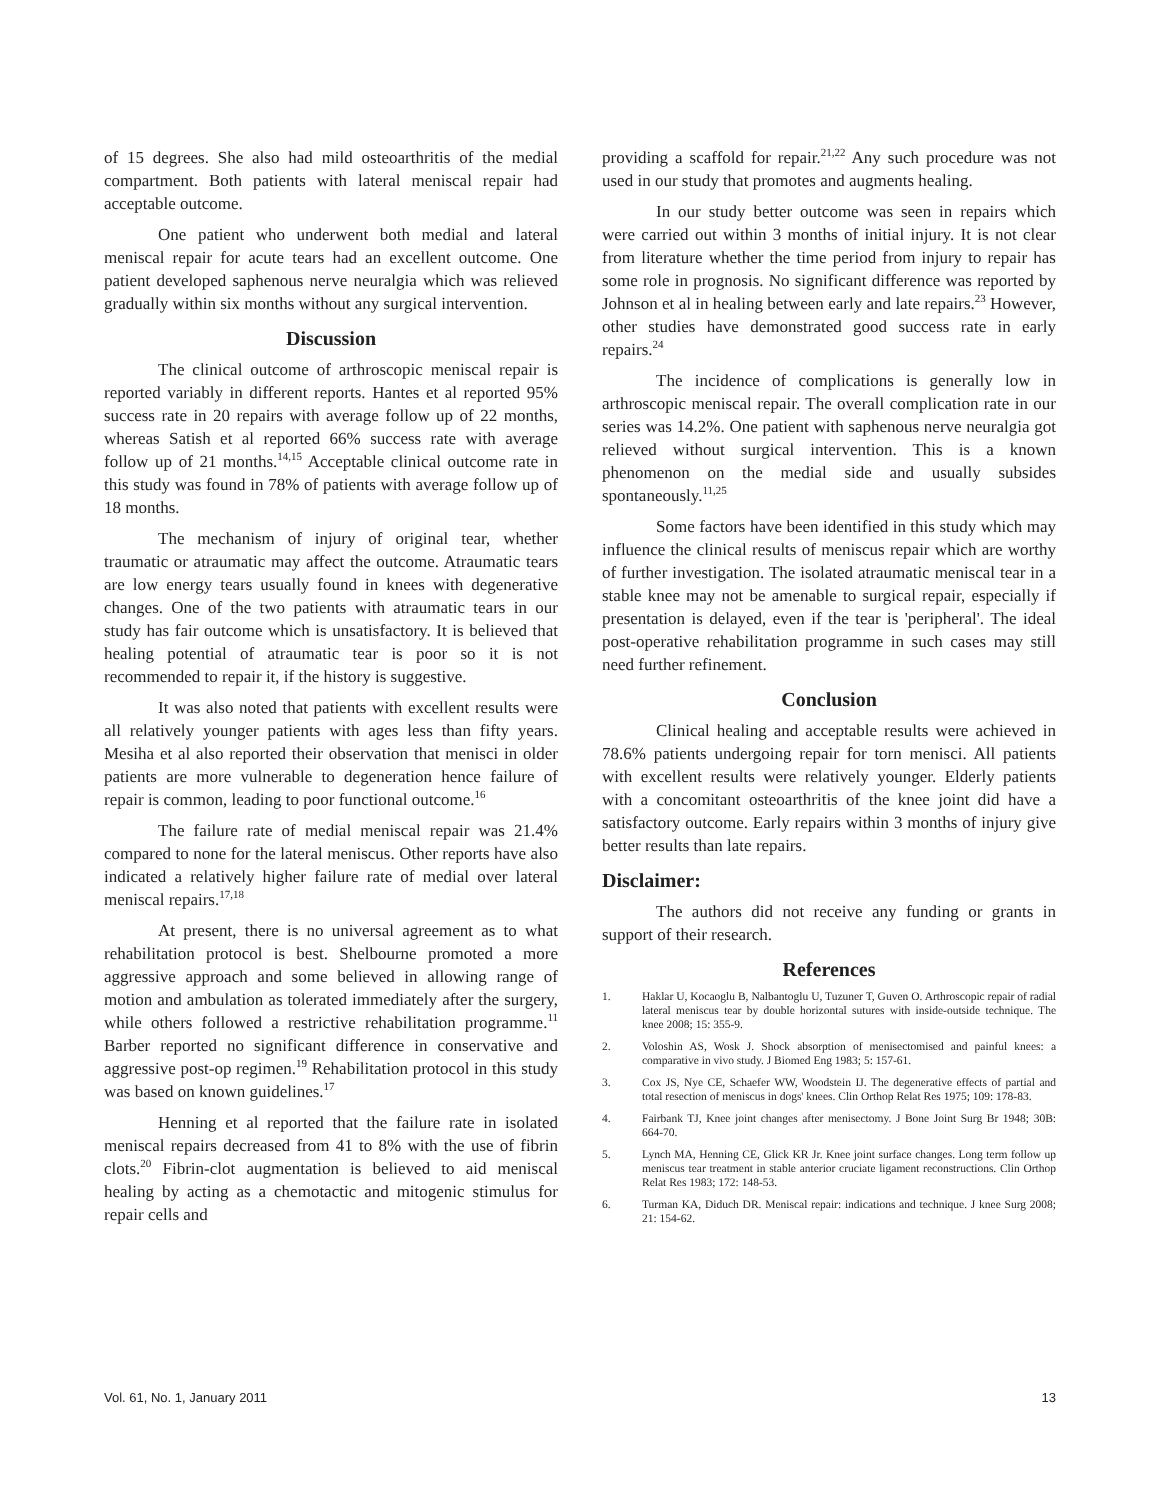of 15 degrees. She also had mild osteoarthritis of the medial compartment. Both patients with lateral meniscal repair had acceptable outcome.
One patient who underwent both medial and lateral meniscal repair for acute tears had an excellent outcome. One patient developed saphenous nerve neuralgia which was relieved gradually within six months without any surgical intervention.
Discussion
The clinical outcome of arthroscopic meniscal repair is reported variably in different reports. Hantes et al reported 95% success rate in 20 repairs with average follow up of 22 months, whereas Satish et al reported 66% success rate with average follow up of 21 months.<sup>14,15</sup> Acceptable clinical outcome rate in this study was found in 78% of patients with average follow up of 18 months.
The mechanism of injury of original tear, whether traumatic or atraumatic may affect the outcome. Atraumatic tears are low energy tears usually found in knees with degenerative changes. One of the two patients with atraumatic tears in our study has fair outcome which is unsatisfactory. It is believed that healing potential of atraumatic tear is poor so it is not recommended to repair it, if the history is suggestive.
It was also noted that patients with excellent results were all relatively younger patients with ages less than fifty years. Mesiha et al also reported their observation that menisci in older patients are more vulnerable to degeneration hence failure of repair is common, leading to poor functional outcome.<sup>16</sup>
The failure rate of medial meniscal repair was 21.4% compared to none for the lateral meniscus. Other reports have also indicated a relatively higher failure rate of medial over lateral meniscal repairs.<sup>17,18</sup>
At present, there is no universal agreement as to what rehabilitation protocol is best. Shelbourne promoted a more aggressive approach and some believed in allowing range of motion and ambulation as tolerated immediately after the surgery, while others followed a restrictive rehabilitation programme.<sup>11</sup> Barber reported no significant difference in conservative and aggressive post-op regimen.<sup>19</sup> Rehabilitation protocol in this study was based on known guidelines.<sup>17</sup>
Henning et al reported that the failure rate in isolated meniscal repairs decreased from 41 to 8% with the use of fibrin clots.<sup>20</sup> Fibrin-clot augmentation is believed to aid meniscal healing by acting as a chemotactic and mitogenic stimulus for repair cells and
providing a scaffold for repair.<sup>21,22</sup> Any such procedure was not used in our study that promotes and augments healing.
In our study better outcome was seen in repairs which were carried out within 3 months of initial injury. It is not clear from literature whether the time period from injury to repair has some role in prognosis. No significant difference was reported by Johnson et al in healing between early and late repairs.<sup>23</sup> However, other studies have demonstrated good success rate in early repairs.<sup>24</sup>
The incidence of complications is generally low in arthroscopic meniscal repair. The overall complication rate in our series was 14.2%. One patient with saphenous nerve neuralgia got relieved without surgical intervention. This is a known phenomenon on the medial side and usually subsides spontaneously.<sup>11,25</sup>
Some factors have been identified in this study which may influence the clinical results of meniscus repair which are worthy of further investigation. The isolated atraumatic meniscal tear in a stable knee may not be amenable to surgical repair, especially if presentation is delayed, even if the tear is 'peripheral'. The ideal post-operative rehabilitation programme in such cases may still need further refinement.
Conclusion
Clinical healing and acceptable results were achieved in 78.6% patients undergoing repair for torn menisci. All patients with excellent results were relatively younger. Elderly patients with a concomitant osteoarthritis of the knee joint did have a satisfactory outcome. Early repairs within 3 months of injury give better results than late repairs.
Disclaimer:
The authors did not receive any funding or grants in support of their research.
References
1. Haklar U, Kocaoglu B, Nalbantoglu U, Tuzuner T, Guven O. Arthroscopic repair of radial lateral meniscus tear by double horizontal sutures with inside-outside technique. The knee 2008; 15: 355-9.
2. Voloshin AS, Wosk J. Shock absorption of menisectomised and painful knees: a comparative in vivo study. J Biomed Eng 1983; 5: 157-61.
3. Cox JS, Nye CE, Schaefer WW, Woodstein IJ. The degenerative effects of partial and total resection of meniscus in dogs' knees. Clin Orthop Relat Res 1975; 109: 178-83.
4. Fairbank TJ, Knee joint changes after menisectomy. J Bone Joint Surg Br 1948; 30B: 664-70.
5. Lynch MA, Henning CE, Glick KR Jr. Knee joint surface changes. Long term follow up meniscus tear treatment in stable anterior cruciate ligament reconstructions. Clin Orthop Relat Res 1983; 172: 148-53.
6. Turman KA, Diduch DR. Meniscal repair: indications and technique. J knee Surg 2008; 21: 154-62.
Vol. 61, No. 1, January 2011 13